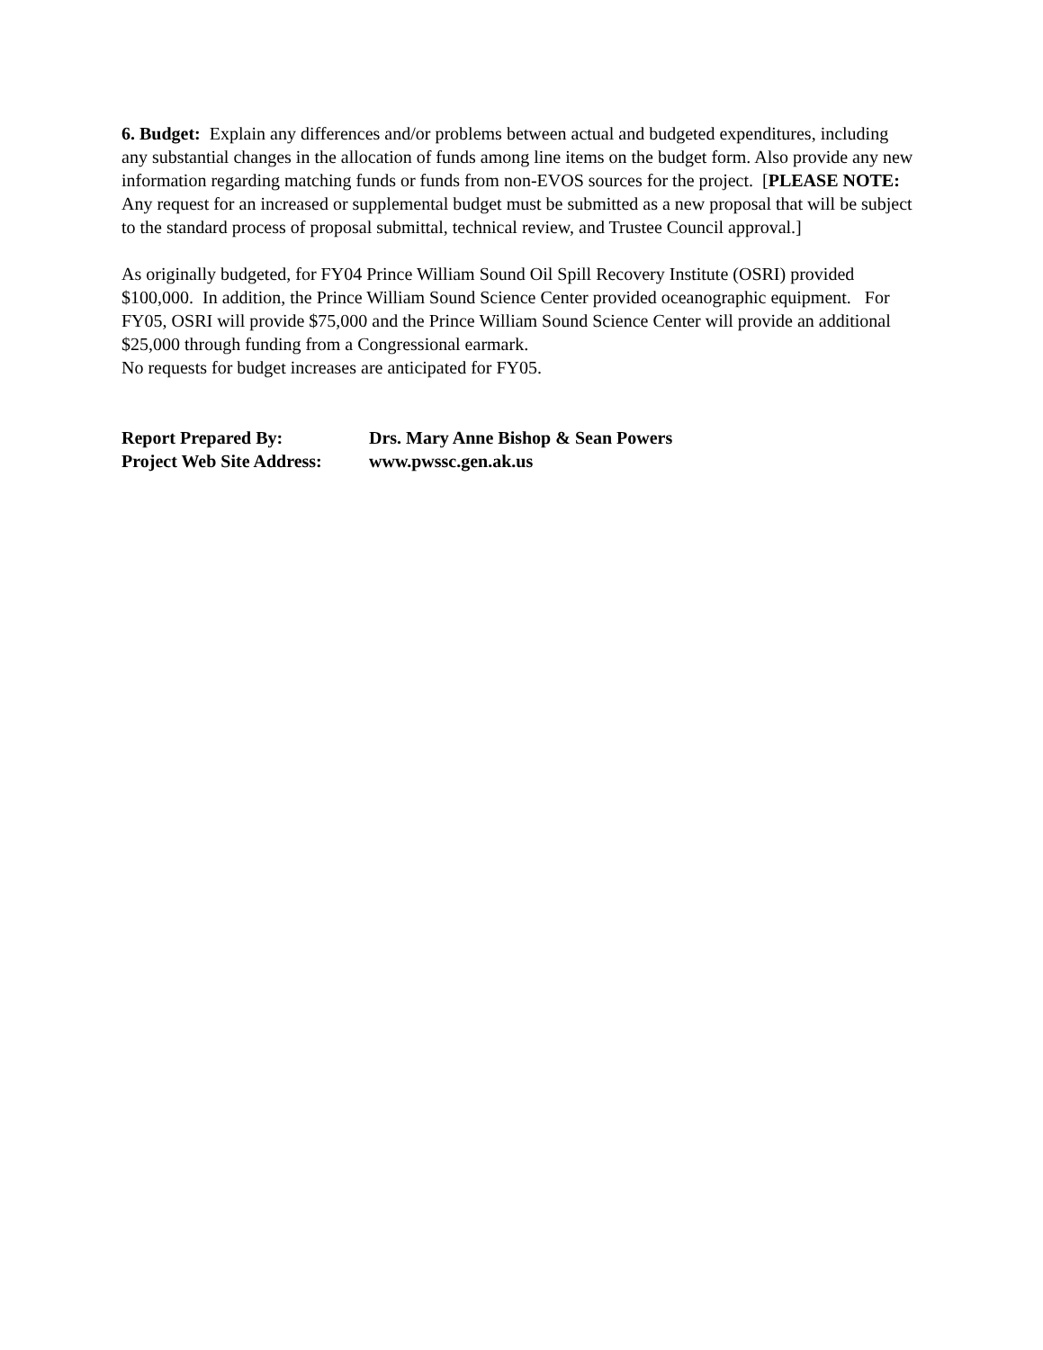6. Budget: Explain any differences and/or problems between actual and budgeted expenditures, including any substantial changes in the allocation of funds among line items on the budget form. Also provide any new information regarding matching funds or funds from non-EVOS sources for the project. [PLEASE NOTE: Any request for an increased or supplemental budget must be submitted as a new proposal that will be subject to the standard process of proposal submittal, technical review, and Trustee Council approval.]
As originally budgeted, for FY04 Prince William Sound Oil Spill Recovery Institute (OSRI) provided $100,000. In addition, the Prince William Sound Science Center provided oceanographic equipment. For FY05, OSRI will provide $75,000 and the Prince William Sound Science Center will provide an additional $25,000 through funding from a Congressional earmark.
No requests for budget increases are anticipated for FY05.
Report Prepared By: Drs. Mary Anne Bishop & Sean Powers
Project Web Site Address: www.pwssc.gen.ak.us